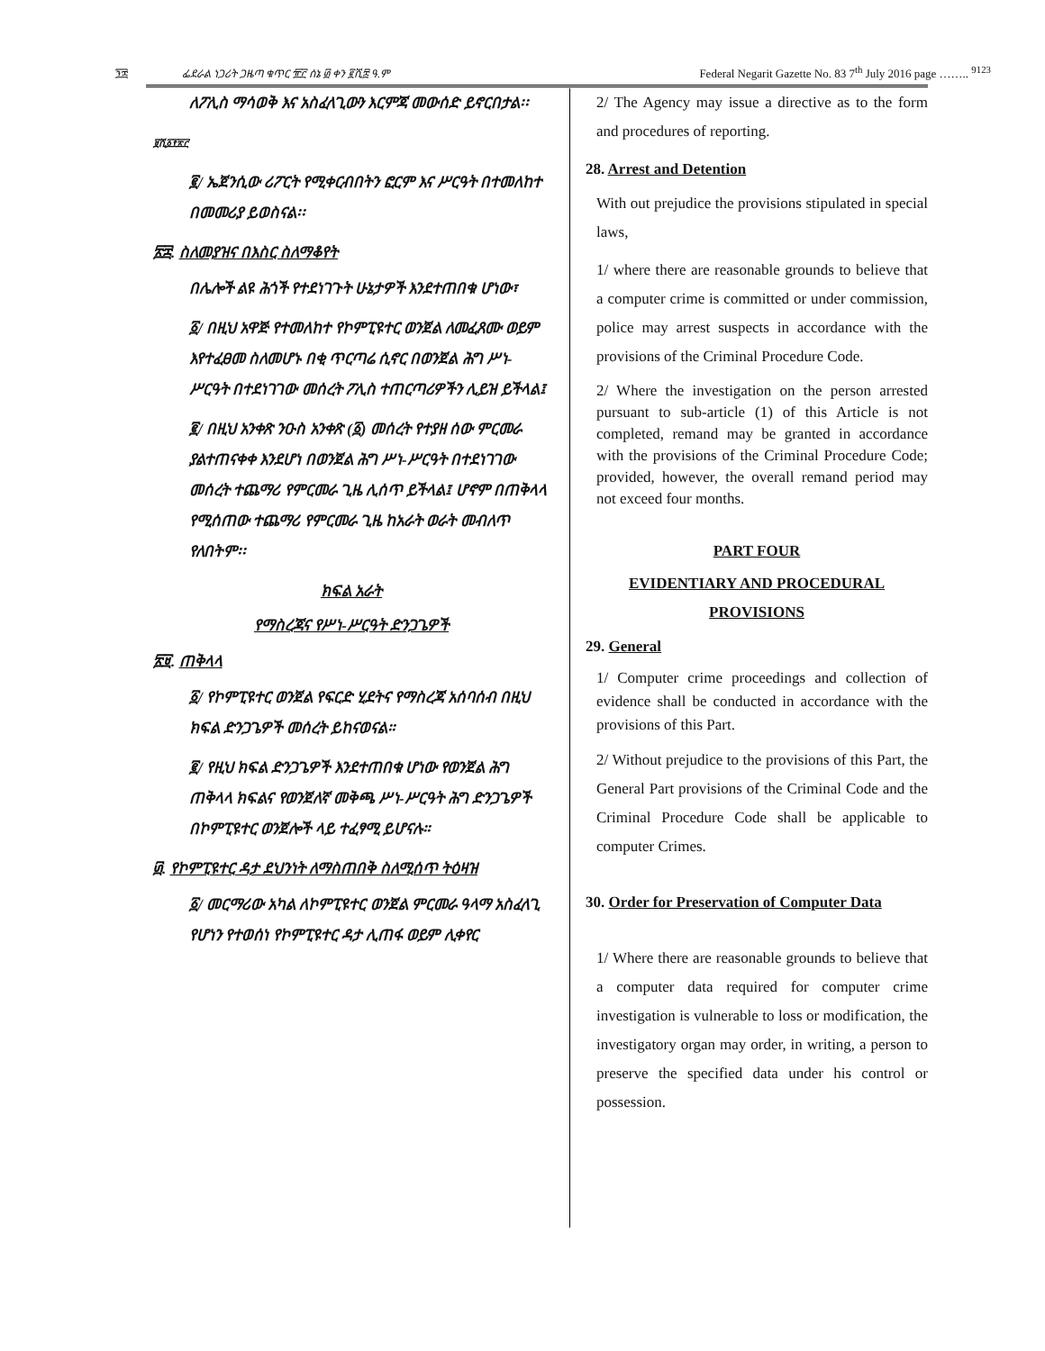፺፰ ፌደራል ነጋሪት ጋዜጣ ቁጥር ፹፫ ሰኔ ፴ ቀን ፪ሺ፰ ዓ.ም Federal Negarit Gazette No. 83 7<sup>th</sup> July 2016 page …….. <sup>9123</sup>
ለፖሊስ ማሳወቅ እና አስፈላጊውን እርምጃ መውሰድ ይኖርበታል፡፡
፱ሺ፩፻፳፫
፪/ ኤጀንሲው ሪፖርት የሚቀርብበትን ፎርም እና ሥርዓት በተመለከተ በመመሪያ ይወስናል፡፡
፳፰. ስለመያዝና በእስር ስለማቆየት
በሌሎች ልዩ ሕጎች የተደነገጉት ሁኔታዎች እንደተጠበቁ ሆነው፣
፩/ በዚህ አዋጅ የተመለከተ የኮምፒዩተር ወንጀል ለመፈጸሙ ወይም እየተፈፀመ ስለመሆኑ በቂ ጥርጣሬ ሲኖር በወንጀል ሕግ ሥነ-ሥርዓት በተደነገገው መሰረት ፖሊስ ተጠርጣሪዎችን ሊይዝ ይችላል፤
፪/ በዚህ አንቀጽ ንዑስ አንቀጽ (፩) መሰረት የተያዘ ሰው ምርመራ ያልተጠናቀቀ እንደሆነ በወንጀል ሕግ ሥነ-ሥርዓት በተደነገገው መሰረት ተጨማሪ የምርመራ ጊዜ ሊሰጥ ይችላል፤ ሆኖም በጠቅላላ የሚሰጠው ተጨማሪ የምርመራ ጊዜ ከአራት ወራት መብለጥ የለበትም፡፡
ክፍል አራት
የማስረጃና የሥነ-ሥርዓት ድንጋጌዎች
፳፱. ጠቅላላ
፩/ የኮምፒዩተር ወንጀል የፍርድ ሂደትና የማስረጃ አሰባሰብ በዚህ ክፍል ድንጋጌዎች መሰረት ይከናወናል።
፪/ የዚህ ክፍል ድንጋጌዎች እንደተጠበቁ ሆነው የወንጀል ሕግ ጠቅላላ ክፍልና የወንጀለኛ መቅጫ ሥነ-ሥርዓት ሕግ ድንጋጌዎች በኮምፒዩተር ወንጀሎች ላይ ተፈፃሚ ይሆናሉ።
፴. የኮምፒዩተር ዳታ ደህንነት ለማስጠበቅ ስለሚሰጥ ትዕዛዝ
፩/ መርማሪው አካል ለኮምፒዩተር ወንጀል ምርመራ ዓላማ አስፈላጊ የሆነን የተወሰነ የኮምፒዩተር ዳታ ሊጠፋ ወይም ሊቀየር
2/ The Agency may issue a directive as to the form and procedures of reporting.
28. Arrest and Detention
With out prejudice the provisions stipulated in special laws,
1/ where there are reasonable grounds to believe that a computer crime is committed or under commission, police may arrest suspects in accordance with the provisions of the Criminal Procedure Code.
2/ Where the investigation on the person arrested pursuant to sub-article (1) of this Article is not completed, remand may be granted in accordance with the provisions of the Criminal Procedure Code; provided, however, the overall remand period may not exceed four months.
PART FOUR
EVIDENTIARY AND PROCEDURAL PROVISIONS
29. General
1/ Computer crime proceedings and collection of evidence shall be conducted in accordance with the provisions of this Part.
2/ Without prejudice to the provisions of this Part, the General Part provisions of the Criminal Code and the Criminal Procedure Code shall be applicable to computer Crimes.
30. Order for Preservation of Computer Data
1/ Where there are reasonable grounds to believe that a computer data required for computer crime investigation is vulnerable to loss or modification, the investigatory organ may order, in writing, a person to preserve the specified data under his control or possession.